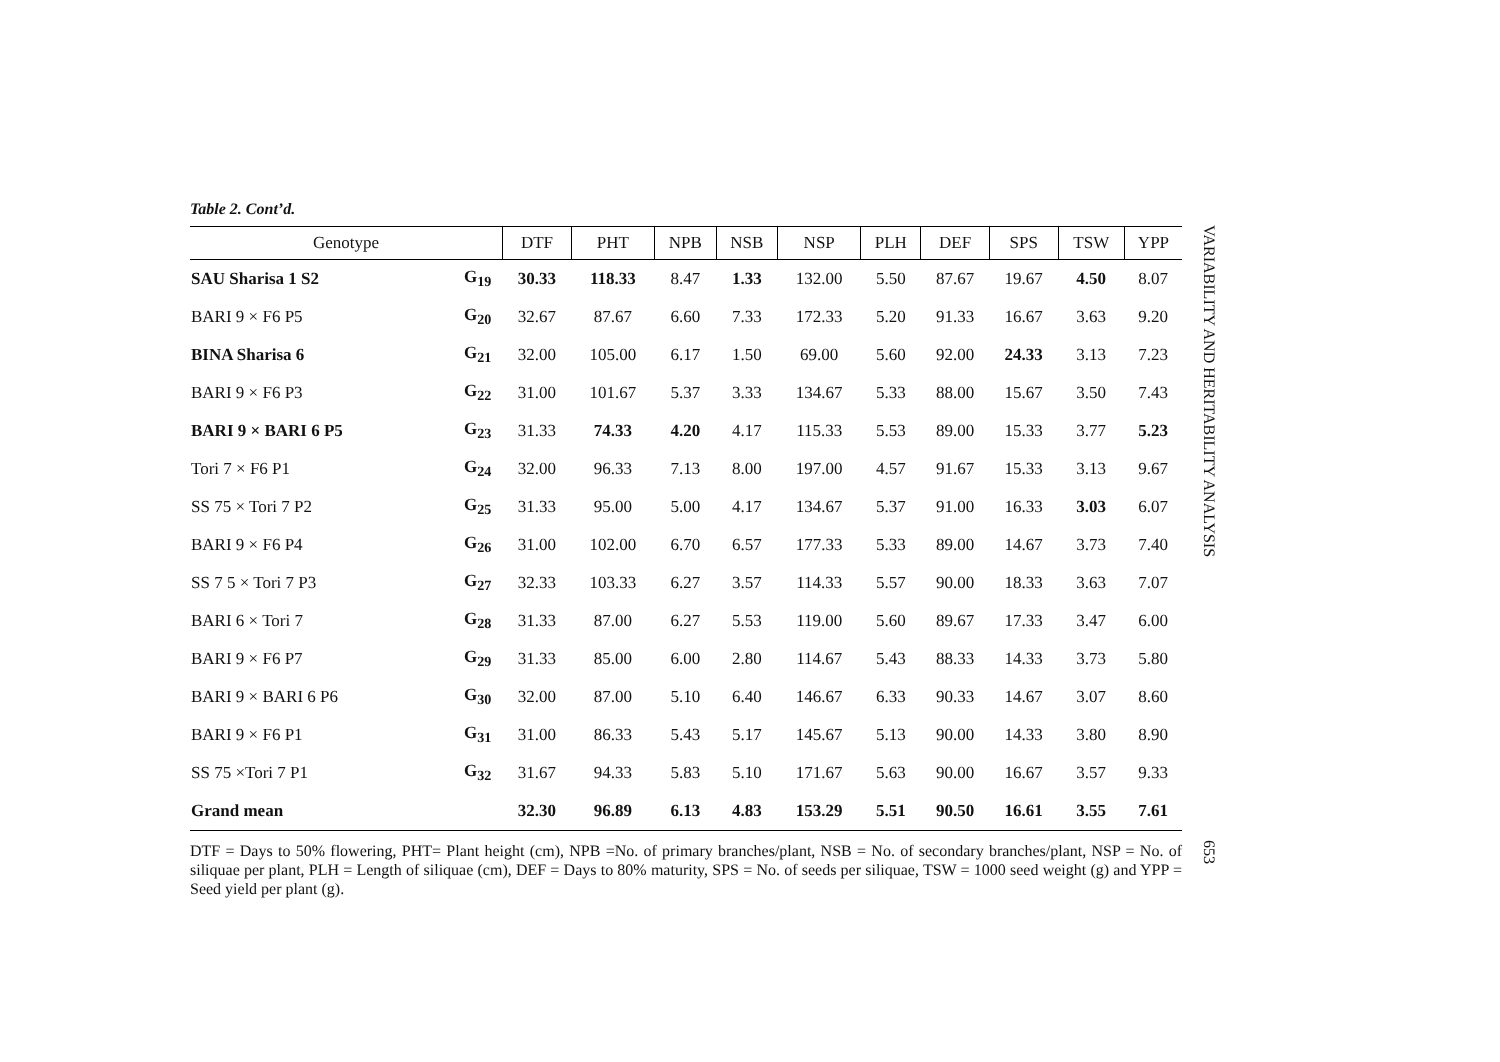Table 2. Cont’d.
| Genotype | | DTF | PHT | NPB | NSB | NSP | PLH | DEF | SPS | TSW | YPP |
| --- | --- | --- | --- | --- | --- | --- | --- | --- | --- | --- | --- |
| SAU Sharisa 1 S2 | G<sub>19</sub> | 30.33 | 118.33 | 8.47 | 1.33 | 132.00 | 5.50 | 87.67 | 19.67 | 4.50 | 8.07 |
| BARI 9 × F6 P5 | G<sub>20</sub> | 32.67 | 87.67 | 6.60 | 7.33 | 172.33 | 5.20 | 91.33 | 16.67 | 3.63 | 9.20 |
| BINA Sharisa 6 | G<sub>21</sub> | 32.00 | 105.00 | 6.17 | 1.50 | 69.00 | 5.60 | 92.00 | 24.33 | 3.13 | 7.23 |
| BARI 9 × F6 P3 | G<sub>22</sub> | 31.00 | 101.67 | 5.37 | 3.33 | 134.67 | 5.33 | 88.00 | 15.67 | 3.50 | 7.43 |
| BARI 9 × BARI 6 P5 | G<sub>23</sub> | 31.33 | 74.33 | 4.20 | 4.17 | 115.33 | 5.53 | 89.00 | 15.33 | 3.77 | 5.23 |
| Tori 7 × F6 P1 | G<sub>24</sub> | 32.00 | 96.33 | 7.13 | 8.00 | 197.00 | 4.57 | 91.67 | 15.33 | 3.13 | 9.67 |
| SS 75 × Tori 7 P2 | G<sub>25</sub> | 31.33 | 95.00 | 5.00 | 4.17 | 134.67 | 5.37 | 91.00 | 16.33 | 3.03 | 6.07 |
| BARI 9 × F6 P4 | G<sub>26</sub> | 31.00 | 102.00 | 6.70 | 6.57 | 177.33 | 5.33 | 89.00 | 14.67 | 3.73 | 7.40 |
| SS 7 5 × Tori 7 P3 | G<sub>27</sub> | 32.33 | 103.33 | 6.27 | 3.57 | 114.33 | 5.57 | 90.00 | 18.33 | 3.63 | 7.07 |
| BARI 6 × Tori 7 | G<sub>28</sub> | 31.33 | 87.00 | 6.27 | 5.53 | 119.00 | 5.60 | 89.67 | 17.33 | 3.47 | 6.00 |
| BARI 9 × F6 P7 | G<sub>29</sub> | 31.33 | 85.00 | 6.00 | 2.80 | 114.67 | 5.43 | 88.33 | 14.33 | 3.73 | 5.80 |
| BARI 9 × BARI 6 P6 | G<sub>30</sub> | 32.00 | 87.00 | 5.10 | 6.40 | 146.67 | 6.33 | 90.33 | 14.67 | 3.07 | 8.60 |
| BARI 9 × F6 P1 | G<sub>31</sub> | 31.00 | 86.33 | 5.43 | 5.17 | 145.67 | 5.13 | 90.00 | 14.33 | 3.80 | 8.90 |
| SS 75 ×Tori 7 P1 | G<sub>32</sub> | 31.67 | 94.33 | 5.83 | 5.10 | 171.67 | 5.63 | 90.00 | 16.67 | 3.57 | 9.33 |
| Grand mean | | 32.30 | 96.89 | 6.13 | 4.83 | 153.29 | 5.51 | 90.50 | 16.61 | 3.55 | 7.61 |
DTF = Days to 50% flowering, PHT= Plant height (cm), NPB =No. of primary branches/plant, NSB = No. of secondary branches/plant, NSP = No. of siliquae per plant, PLH = Length of siliquae (cm), DEF = Days to 80% maturity, SPS = No. of seeds per siliquae, TSW = 1000 seed weight (g) and YPP = Seed yield per plant (g).
VARIABILITY AND HERITABILITY ANALYSIS
653